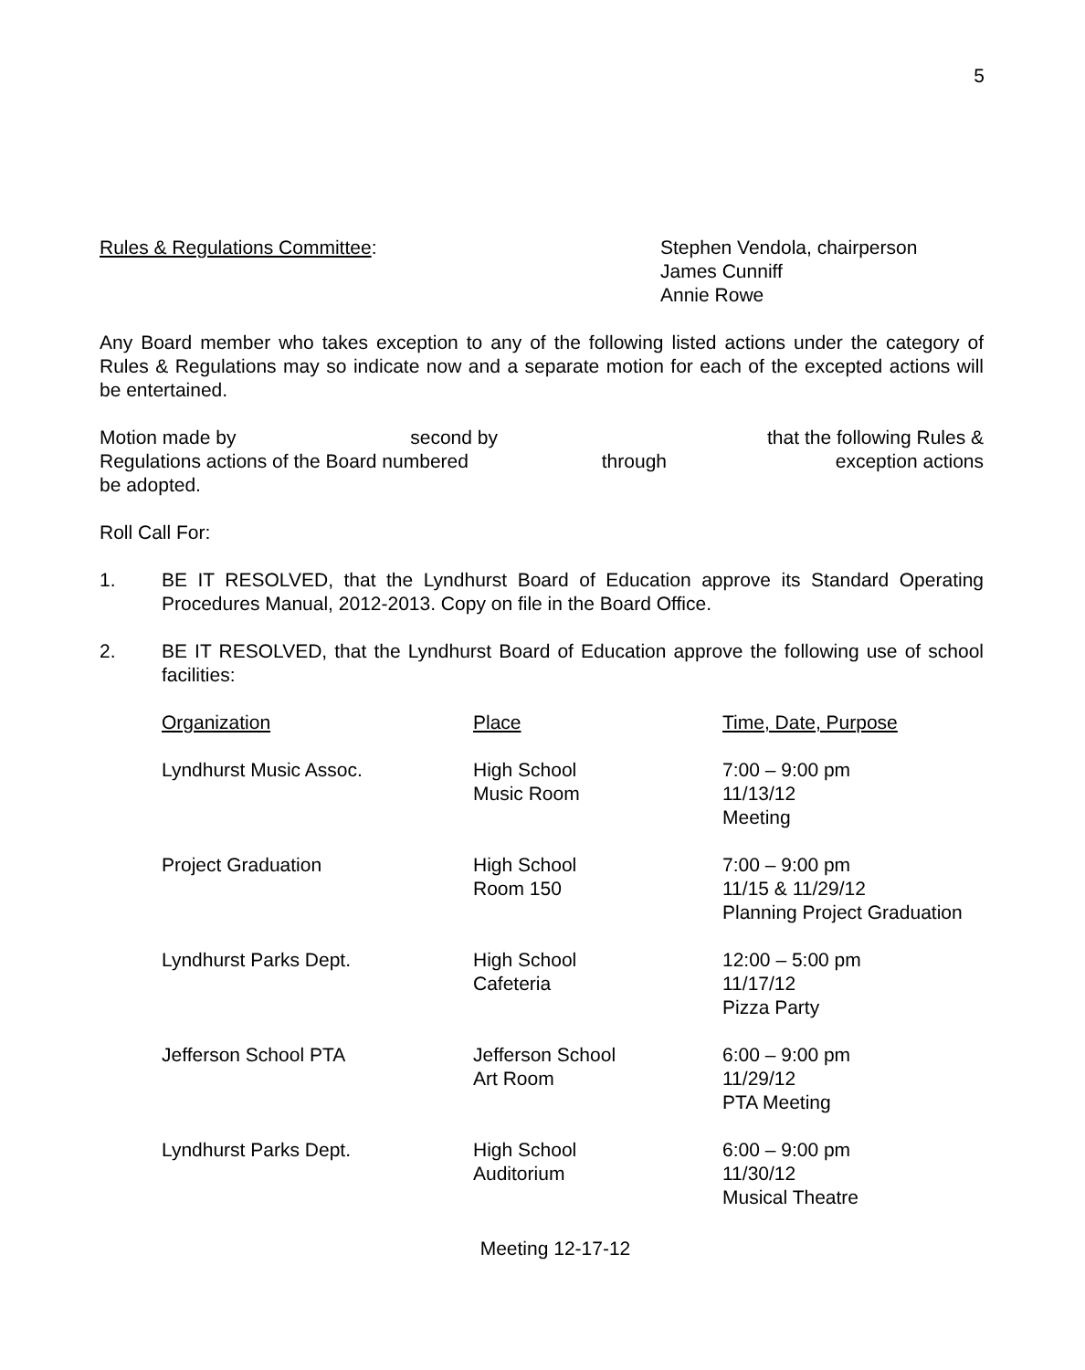5
Rules & Regulations Committee: Stephen Vendola, chairperson
James Cunniff
Annie Rowe
Any Board member who takes exception to any of the following listed actions under the category of Rules & Regulations may so indicate now and a separate motion for each of the excepted actions will be entertained.
Motion made by second by that the following Rules &
Regulations actions of the Board numbered through exception actions
be adopted.
Roll Call For:
1. BE IT RESOLVED, that the Lyndhurst Board of Education approve its Standard Operating Procedures Manual, 2012-2013. Copy on file in the Board Office.
2. BE IT RESOLVED, that the Lyndhurst Board of Education approve the following use of school facilities:
| Organization | Place | Time, Date, Purpose |
| --- | --- | --- |
| Lyndhurst Music Assoc. | High School Music Room | 7:00 – 9:00 pm 11/13/12 Meeting |
| Project Graduation | High School Room 150 | 7:00 – 9:00 pm 11/15 & 11/29/12 Planning Project Graduation |
| Lyndhurst Parks Dept. | High School Cafeteria | 12:00 – 5:00 pm 11/17/12 Pizza Party |
| Jefferson School PTA | Jefferson School Art Room | 6:00 – 9:00 pm 11/29/12 PTA Meeting |
| Lyndhurst Parks Dept. | High School Auditorium | 6:00 – 9:00 pm 11/30/12 Musical Theatre |
Meeting 12-17-12